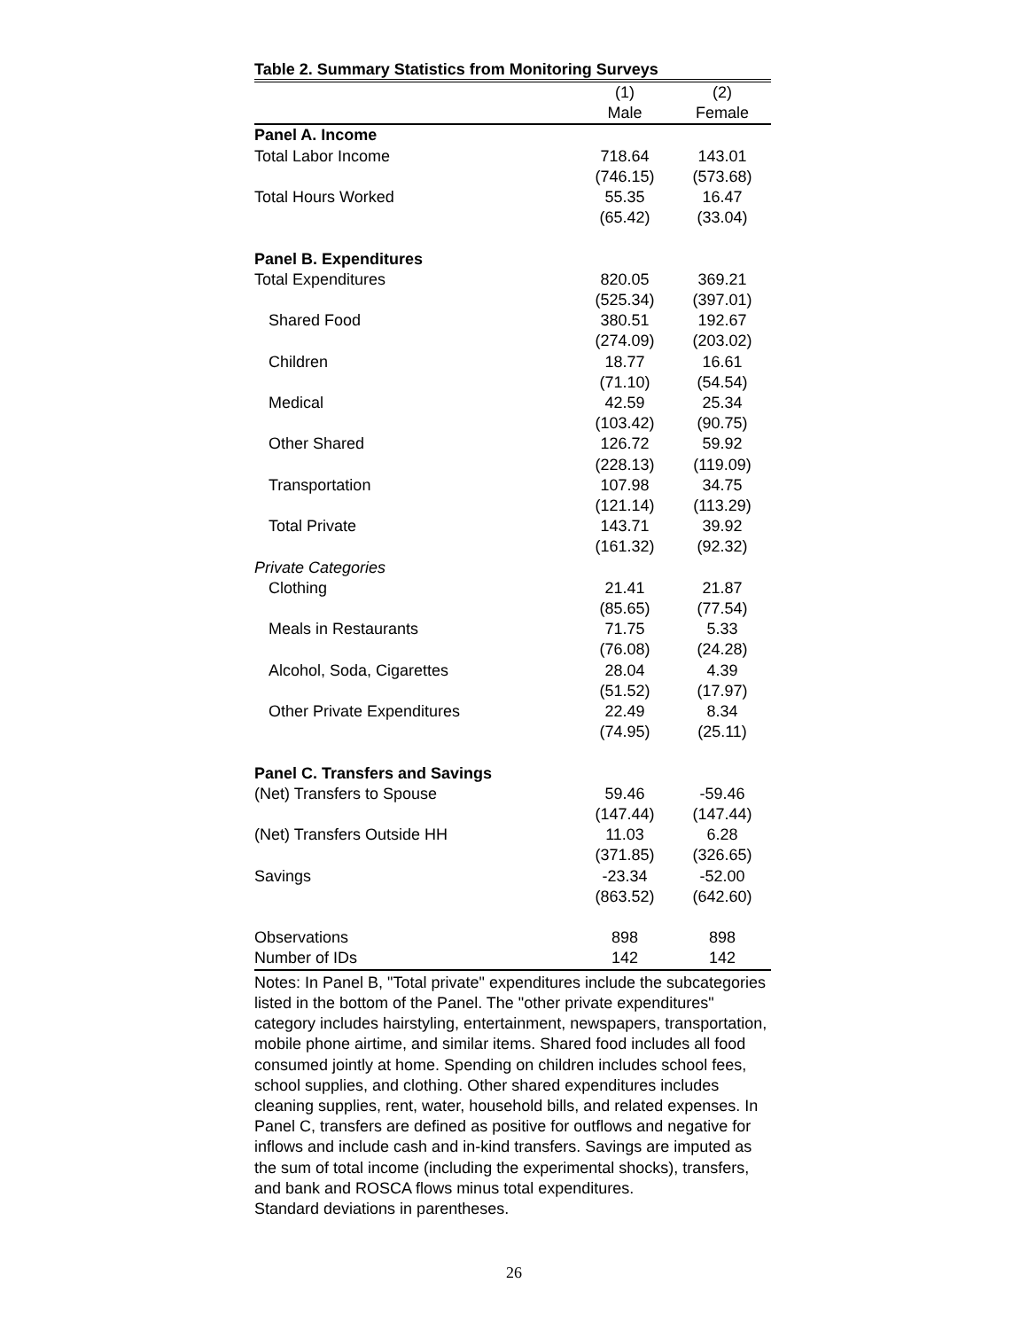Table 2. Summary Statistics from Monitoring Surveys
| | (1) | (2) |
| --- | --- | --- |
| | Male | Female |
| Panel A. Income | | |
| Total Labor Income | 718.64 | 143.01 |
| | (746.15) | (573.68) |
| Total Hours Worked | 55.35 | 16.47 |
| | (65.42) | (33.04) |
| Panel B. Expenditures | | |
| Total Expenditures | 820.05 | 369.21 |
| | (525.34) | (397.01) |
| Shared Food | 380.51 | 192.67 |
| | (274.09) | (203.02) |
| Children | 18.77 | 16.61 |
| | (71.10) | (54.54) |
| Medical | 42.59 | 25.34 |
| | (103.42) | (90.75) |
| Other Shared | 126.72 | 59.92 |
| | (228.13) | (119.09) |
| Transportation | 107.98 | 34.75 |
| | (121.14) | (113.29) |
| Total Private | 143.71 | 39.92 |
| | (161.32) | (92.32) |
| Private Categories | | |
| Clothing | 21.41 | 21.87 |
| | (85.65) | (77.54) |
| Meals in Restaurants | 71.75 | 5.33 |
| | (76.08) | (24.28) |
| Alcohol, Soda, Cigarettes | 28.04 | 4.39 |
| | (51.52) | (17.97) |
| Other Private Expenditures | 22.49 | 8.34 |
| | (74.95) | (25.11) |
| Panel C. Transfers and Savings | | |
| (Net) Transfers to Spouse | 59.46 | -59.46 |
| | (147.44) | (147.44) |
| (Net) Transfers Outside HH | 11.03 | 6.28 |
| | (371.85) | (326.65) |
| Savings | -23.34 | -52.00 |
| | (863.52) | (642.60) |
| Observations | 898 | 898 |
| Number of IDs | 142 | 142 |
Notes: In Panel B, "Total private" expenditures include the subcategories listed in the bottom of the Panel. The "other private expenditures" category includes hairstyling, entertainment, newspapers, transportation, mobile phone airtime, and similar items. Shared food includes all food consumed jointly at home. Spending on children includes school fees, school supplies, and clothing. Other shared expenditures includes cleaning supplies, rent, water, household bills, and related expenses. In Panel C, transfers are defined as positive for outflows and negative for inflows and include cash and in-kind transfers. Savings are imputed as the sum of total income (including the experimental shocks), transfers, and bank and ROSCA flows minus total expenditures.
Standard deviations in parentheses.
26